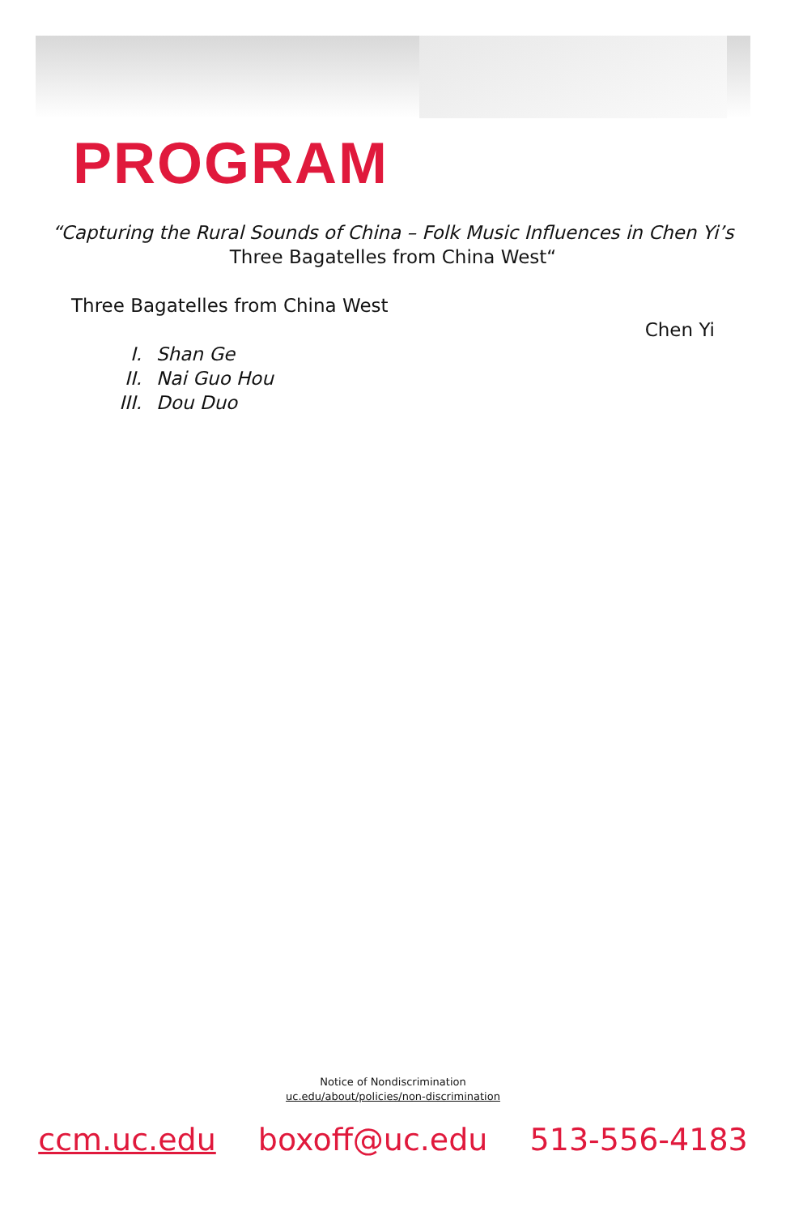PROGRAM
“Capturing the Rural Sounds of China – Folk Music Influences in Chen Yi’s
Three Bagatelles from China West“
Three Bagatelles from China West
Chen Yi
I. Shan Ge
II. Nai Guo Hou
III. Dou Duo
Notice of Nondiscrimination
uc.edu/about/policies/non-discrimination
ccm.uc.edu boxoff@uc.edu 513-556-4183